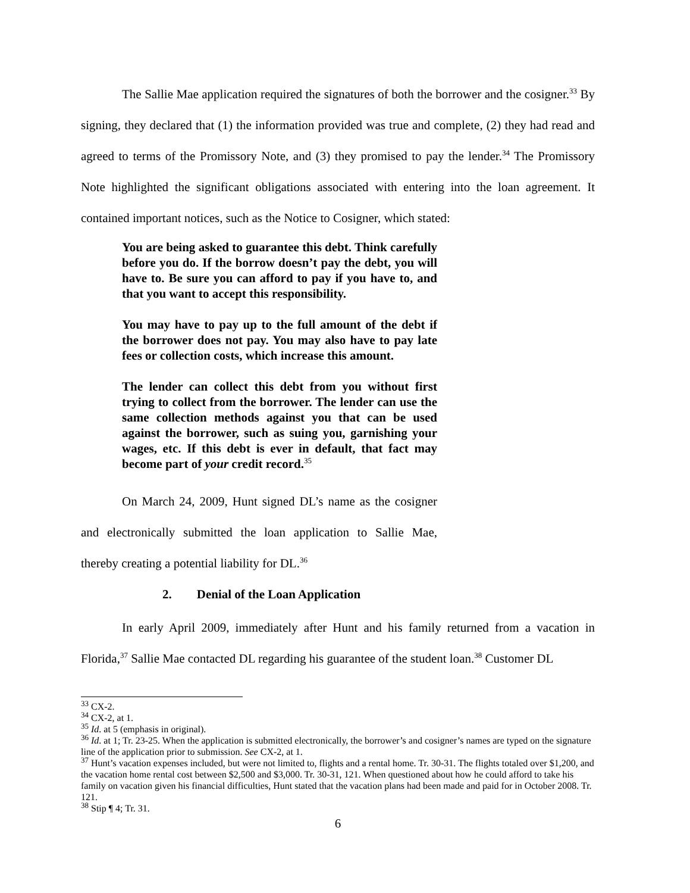The Sallie Mae application required the signatures of both the borrower and the cosigner.<sup>33</sup> By signing, they declared that (1) the information provided was true and complete, (2) they had read and agreed to terms of the Promissory Note, and (3) they promised to pay the lender.<sup>34</sup> The Promissory Note highlighted the significant obligations associated with entering into the loan agreement. It contained important notices, such as the Notice to Cosigner, which stated:
You are being asked to guarantee this debt. Think carefully before you do. If the borrow doesn’t pay the debt, you will have to. Be sure you can afford to pay if you have to, and that you want to accept this responsibility.
You may have to pay up to the full amount of the debt if the borrower does not pay. You may also have to pay late fees or collection costs, which increase this amount.
The lender can collect this debt from you without first trying to collect from the borrower. The lender can use the same collection methods against you that can be used against the borrower, such as suing you, garnishing your wages, etc. If this debt is ever in default, that fact may become part of your credit record.<sup>35</sup>
On March 24, 2009, Hunt signed DL’s name as the cosigner and electronically submitted the loan application to Sallie Mae, thereby creating a potential liability for DL.<sup>36</sup>
2. Denial of the Loan Application
In early April 2009, immediately after Hunt and his family returned from a vacation in Florida,<sup>37</sup> Sallie Mae contacted DL regarding his guarantee of the student loan.<sup>38</sup> Customer DL
<sup>33</sup> CX-2.
<sup>34</sup> CX-2, at 1.
<sup>35</sup> Id. at 5 (emphasis in original).
<sup>36</sup> Id. at 1; Tr. 23-25. When the application is submitted electronically, the borrower’s and cosigner’s names are typed on the signature line of the application prior to submission. See CX-2, at 1.
<sup>37</sup> Hunt’s vacation expenses included, but were not limited to, flights and a rental home. Tr. 30-31. The flights totaled over $1,200, and the vacation home rental cost between $2,500 and $3,000. Tr. 30-31, 121. When questioned about how he could afford to take his family on vacation given his financial difficulties, Hunt stated that the vacation plans had been made and paid for in October 2008. Tr. 121.
<sup>38</sup> Stip ¶ 4; Tr. 31.
6